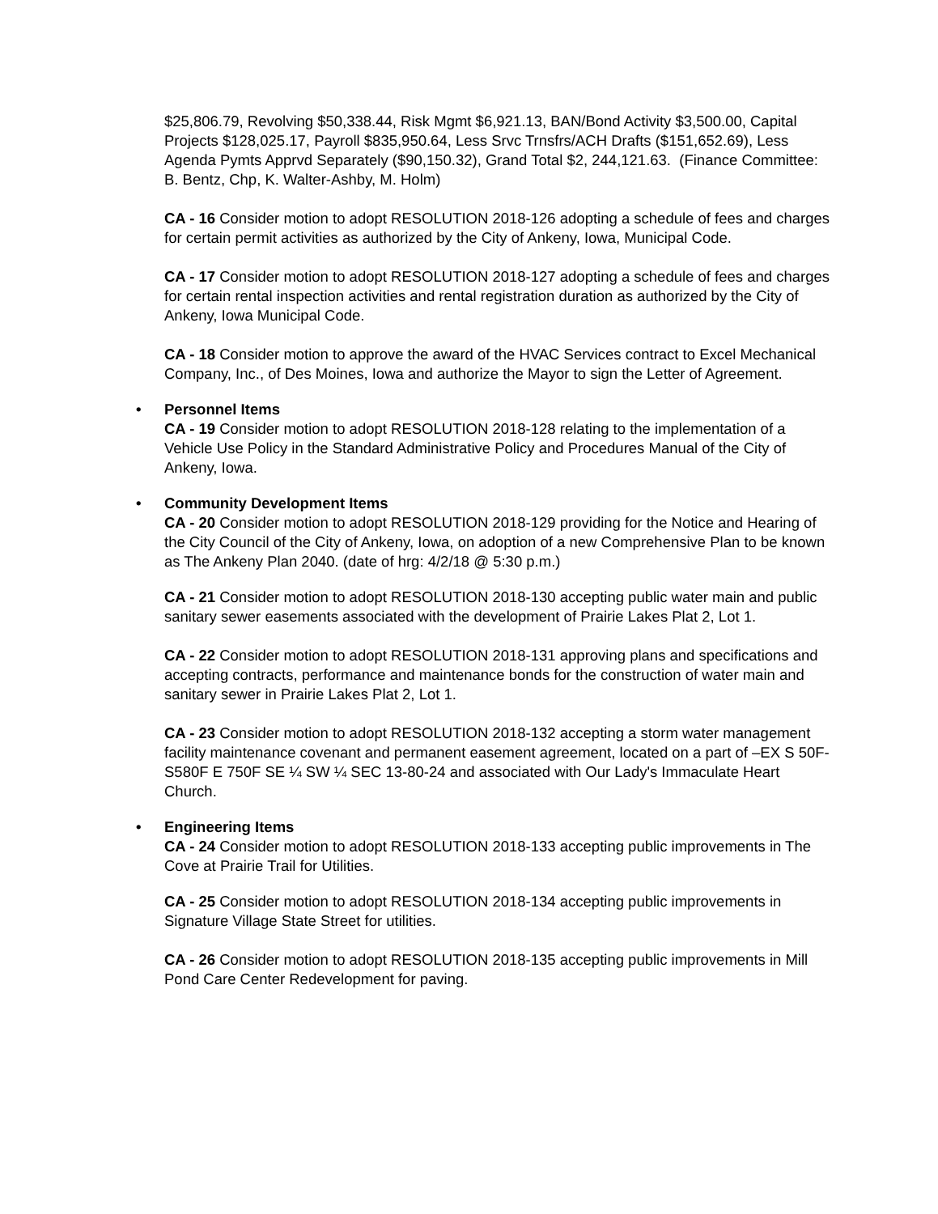$25,806.79, Revolving $50,338.44, Risk Mgmt $6,921.13, BAN/Bond Activity $3,500.00, Capital Projects $128,025.17, Payroll $835,950.64, Less Srvc Trnsfrs/ACH Drafts ($151,652.69), Less Agenda Pymts Apprvd Separately ($90,150.32), Grand Total $2, 244,121.63. (Finance Committee: B. Bentz, Chp, K. Walter-Ashby, M. Holm)
CA - 16 Consider motion to adopt RESOLUTION 2018-126 adopting a schedule of fees and charges for certain permit activities as authorized by the City of Ankeny, Iowa, Municipal Code.
CA - 17 Consider motion to adopt RESOLUTION 2018-127 adopting a schedule of fees and charges for certain rental inspection activities and rental registration duration as authorized by the City of Ankeny, Iowa Municipal Code.
CA - 18 Consider motion to approve the award of the HVAC Services contract to Excel Mechanical Company, Inc., of Des Moines, Iowa and authorize the Mayor to sign the Letter of Agreement.
• Personnel Items
CA - 19 Consider motion to adopt RESOLUTION 2018-128 relating to the implementation of a Vehicle Use Policy in the Standard Administrative Policy and Procedures Manual of the City of Ankeny, Iowa.
• Community Development Items
CA - 20 Consider motion to adopt RESOLUTION 2018-129 providing for the Notice and Hearing of the City Council of the City of Ankeny, Iowa, on adoption of a new Comprehensive Plan to be known as The Ankeny Plan 2040. (date of hrg: 4/2/18 @ 5:30 p.m.)
CA - 21 Consider motion to adopt RESOLUTION 2018-130 accepting public water main and public sanitary sewer easements associated with the development of Prairie Lakes Plat 2, Lot 1.
CA - 22 Consider motion to adopt RESOLUTION 2018-131 approving plans and specifications and accepting contracts, performance and maintenance bonds for the construction of water main and sanitary sewer in Prairie Lakes Plat 2, Lot 1.
CA - 23 Consider motion to adopt RESOLUTION 2018-132 accepting a storm water management facility maintenance covenant and permanent easement agreement, located on a part of –EX S 50F- S580F E 750F SE ¼ SW ¼ SEC 13-80-24 and associated with Our Lady's Immaculate Heart Church.
• Engineering Items
CA - 24 Consider motion to adopt RESOLUTION 2018-133 accepting public improvements in The Cove at Prairie Trail for Utilities.
CA - 25 Consider motion to adopt RESOLUTION 2018-134 accepting public improvements in Signature Village State Street for utilities.
CA - 26 Consider motion to adopt RESOLUTION 2018-135 accepting public improvements in Mill Pond Care Center Redevelopment for paving.